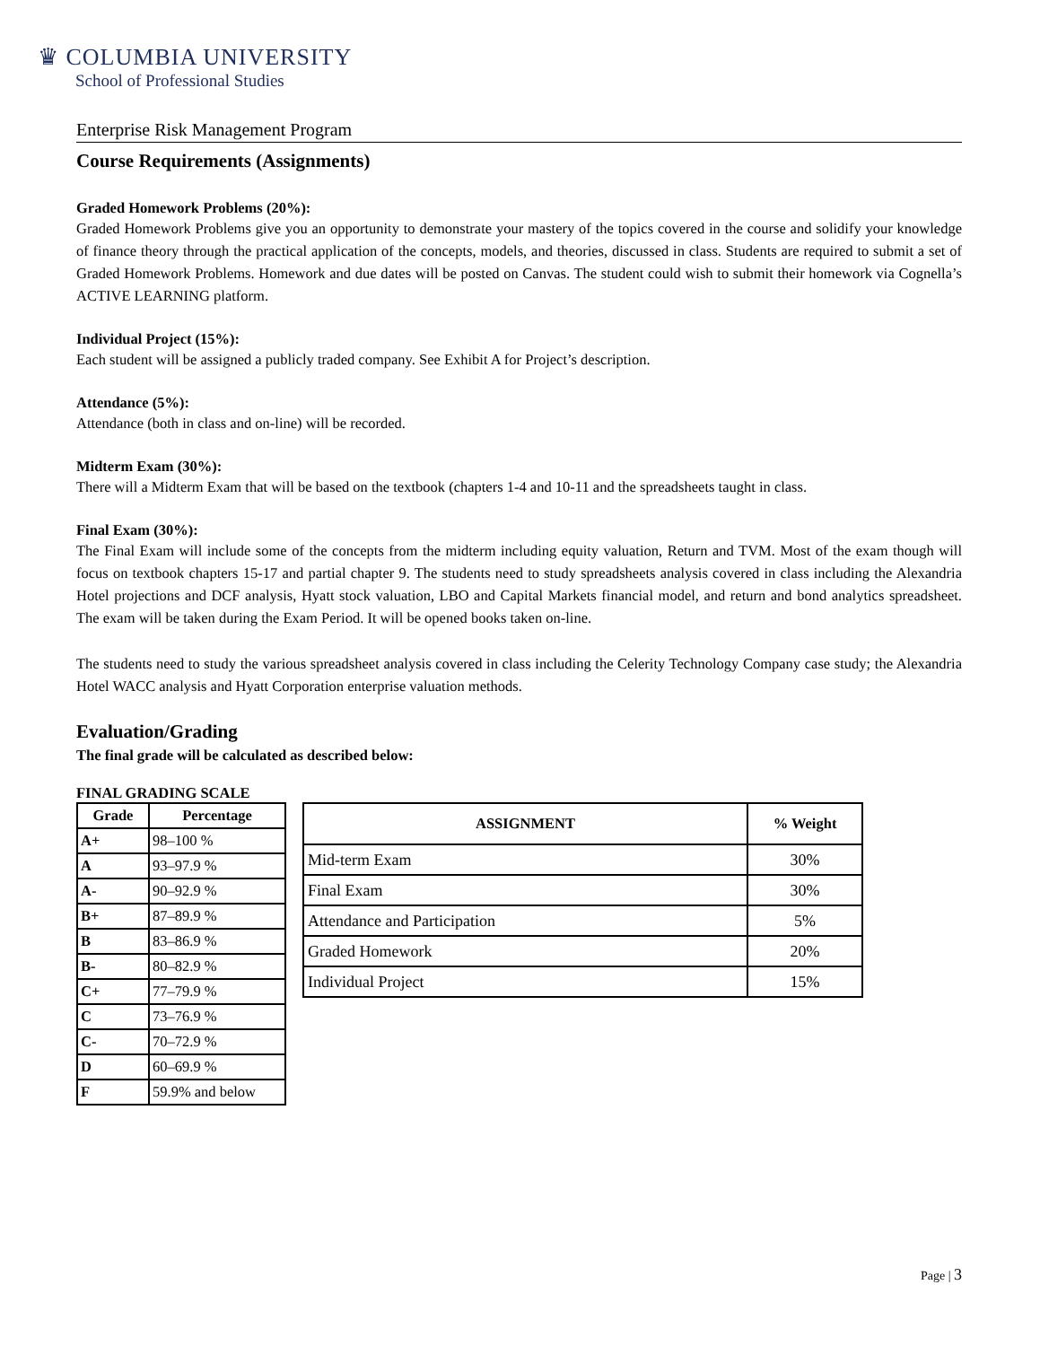♛ COLUMBIA UNIVERSITY
School of Professional Studies
Enterprise Risk Management Program
Course Requirements (Assignments)
Graded Homework Problems (20%):
Graded Homework Problems give you an opportunity to demonstrate your mastery of the topics covered in the course and solidify your knowledge of finance theory through the practical application of the concepts, models, and theories, discussed in class. Students are required to submit a set of Graded Homework Problems. Homework and due dates will be posted on Canvas. The student could wish to submit their homework via Cognella’s ACTIVE LEARNING platform.
Individual Project (15%):
Each student will be assigned a publicly traded company. See Exhibit A for Project’s description.
Attendance (5%):
Attendance (both in class and on-line) will be recorded.
Midterm Exam (30%):
There will a Midterm Exam that will be based on the textbook (chapters 1-4 and 10-11 and the spreadsheets taught in class.
Final Exam (30%):
The Final Exam will include some of the concepts from the midterm including equity valuation, Return and TVM. Most of the exam though will focus on textbook chapters 15-17 and partial chapter 9. The students need to study spreadsheets analysis covered in class including the Alexandria Hotel projections and DCF analysis, Hyatt stock valuation, LBO and Capital Markets financial model, and return and bond analytics spreadsheet. The exam will be taken during the Exam Period. It will be opened books taken on-line.
The students need to study the various spreadsheet analysis covered in class including the Celerity Technology Company case study; the Alexandria Hotel WACC analysis and Hyatt Corporation enterprise valuation methods.
Evaluation/Grading
The final grade will be calculated as described below:
FINAL GRADING SCALE
| Grade | Percentage |
| --- | --- |
| A+ | 98–100 % |
| A | 93–97.9 % |
| A- | 90–92.9 % |
| B+ | 87–89.9 % |
| B | 83–86.9 % |
| B- | 80–82.9 % |
| C+ | 77–79.9 % |
| C | 73–76.9 % |
| C- | 70–72.9 % |
| D | 60–69.9 % |
| F | 59.9% and below |
| ASSIGNMENT | % Weight |
| --- | --- |
| Mid-term Exam | 30% |
| Final Exam | 30% |
| Attendance and Participation | 5% |
| Graded Homework | 20% |
| Individual Project | 15% |
Page | 3